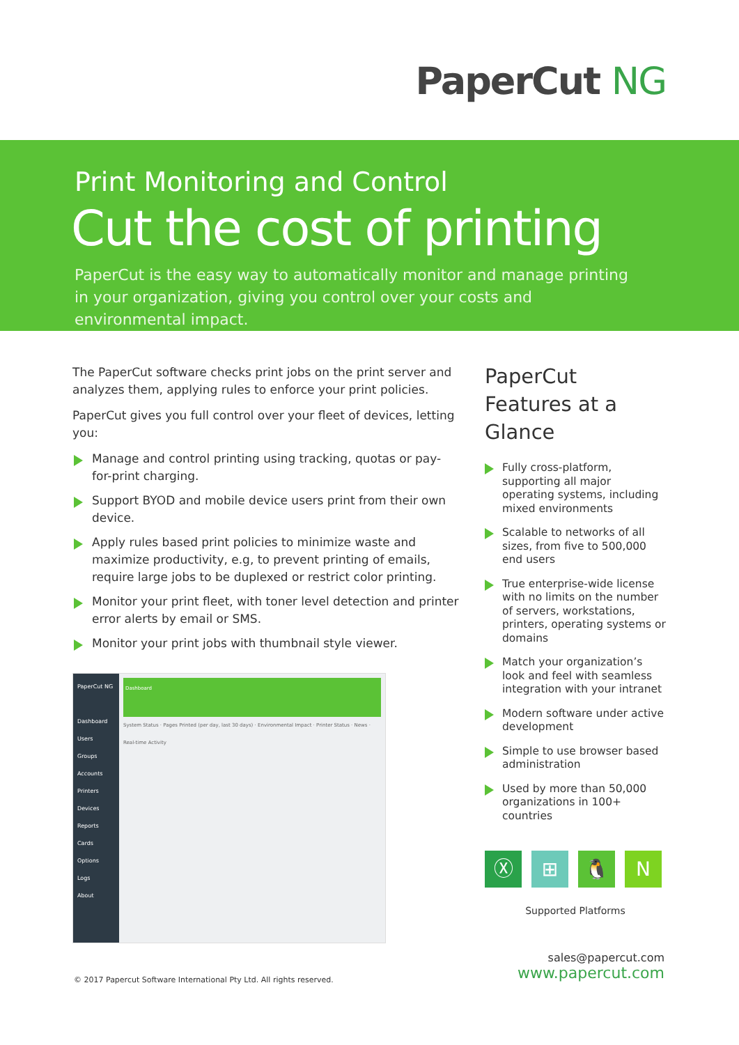PaperCut NG
Print Monitoring and Control
Cut the cost of printing
PaperCut is the easy way to automatically monitor and manage printing in your organization, giving you control over your costs and environmental impact.
The PaperCut software checks print jobs on the print server and analyzes them, applying rules to enforce your print policies.
PaperCut gives you full control over your fleet of devices, letting you:
Manage and control printing using tracking, quotas or pay-for-print charging.
Support BYOD and mobile device users print from their own device.
Apply rules based print policies to minimize waste and maximize productivity, e.g, to prevent printing of emails, require large jobs to be duplexed or restrict color printing.
Monitor your print fleet, with toner level detection and printer error alerts by email or SMS.
Monitor your print jobs with thumbnail style viewer.
PaperCut NG
Dashboard
Users
Groups
Accounts
Printers
Devices
Reports
Cards
Options
Logs
About
Dashboard
System Status · Pages Printed (per day, last 30 days) · Environmental Impact · Printer Status · News · Real-time Activity
PaperCut Features at a Glance
Fully cross-platform, supporting all major operating systems, including mixed environments
Scalable to networks of all sizes, from five to 500,000 end users
True enterprise-wide license with no limits on the number of servers, workstations, printers, operating systems or domains
Match your organization’s look and feel with seamless integration with your intranet
Modern software under active development
Simple to use browser based administration
Used by more than 50,000 organizations in 100+ countries
Ⓧ ⊞ 🐧 N
Supported Platforms
sales@papercut.com
www.papercut.com
© 2017 Papercut Software International Pty Ltd. All rights reserved.